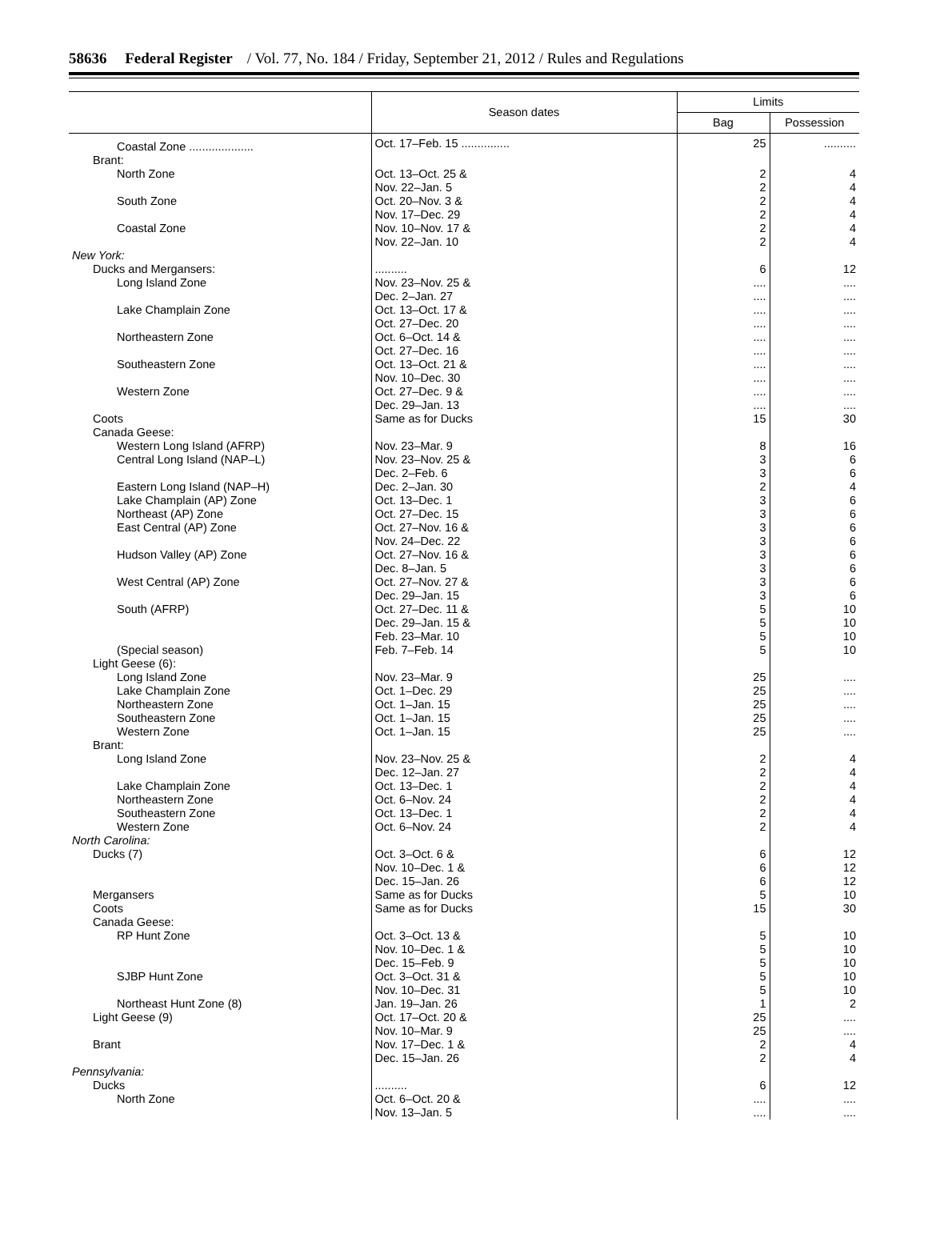58636 Federal Register / Vol. 77, No. 184 / Friday, September 21, 2012 / Rules and Regulations
| | Season dates | Limits | |
| --- | --- | --- | --- |
| | | Bag | Possession |
| Coastal Zone .................... | Oct. 17–Feb. 15 ............... | 25 | .......... |
| Brant: | | | |
| North Zone | Oct. 13–Oct. 25 & | 2 | 4 |
| | Nov. 22–Jan. 5 | 2 | 4 |
| South Zone | Oct. 20–Nov. 3 & | 2 | 4 |
| | Nov. 17–Dec. 29 | 2 | 4 |
| Coastal Zone | Nov. 10–Nov. 17 & | 2 | 4 |
| | Nov. 22–Jan. 10 | 2 | 4 |
| New York: | | | |
| Ducks and Mergansers: | .......... | 6 | 12 |
| Long Island Zone | Nov. 23–Nov. 25 & | .... | .... |
| | Dec. 2–Jan. 27 | .... | .... |
| Lake Champlain Zone | Oct. 13–Oct. 17 & | .... | .... |
| | Oct. 27–Dec. 20 | .... | .... |
| Northeastern Zone | Oct. 6–Oct. 14 & | .... | .... |
| | Oct. 27–Dec. 16 | .... | .... |
| Southeastern Zone | Oct. 13–Oct. 21 & | .... | .... |
| | Nov. 10–Dec. 30 | .... | .... |
| Western Zone | Oct. 27–Dec. 9 & | .... | .... |
| | Dec. 29–Jan. 13 | .... | .... |
| Coots | Same as for Ducks | 15 | 30 |
| Canada Geese: | | | |
| Western Long Island (AFRP) | Nov. 23–Mar. 9 | 8 | 16 |
| Central Long Island (NAP–L) | Nov. 23–Nov. 25 & | 3 | 6 |
| | Dec. 2–Feb. 6 | 3 | 6 |
| Eastern Long Island (NAP–H) | Dec. 2–Jan. 30 | 2 | 4 |
| Lake Champlain (AP) Zone | Oct. 13–Dec. 1 | 3 | 6 |
| Northeast (AP) Zone | Oct. 27–Dec. 15 | 3 | 6 |
| East Central (AP) Zone | Oct. 27–Nov. 16 & | 3 | 6 |
| | Nov. 24–Dec. 22 | 3 | 6 |
| Hudson Valley (AP) Zone | Oct. 27–Nov. 16 & | 3 | 6 |
| | Dec. 8–Jan. 5 | 3 | 6 |
| West Central (AP) Zone | Oct. 27–Nov. 27 & | 3 | 6 |
| | Dec. 29–Jan. 15 | 3 | 6 |
| South (AFRP) | Oct. 27–Dec. 11 & | 5 | 10 |
| | Dec. 29–Jan. 15 & | 5 | 10 |
| | Feb. 23–Mar. 10 | 5 | 10 |
| (Special season) | Feb. 7–Feb. 14 | 5 | 10 |
| Light Geese (6): | | | |
| Long Island Zone | Nov. 23–Mar. 9 | 25 | .... |
| Lake Champlain Zone | Oct. 1–Dec. 29 | 25 | .... |
| Northeastern Zone | Oct. 1–Jan. 15 | 25 | .... |
| Southeastern Zone | Oct. 1–Jan. 15 | 25 | .... |
| Western Zone | Oct. 1–Jan. 15 | 25 | .... |
| Brant: | | | |
| Long Island Zone | Nov. 23–Nov. 25 & | 2 | 4 |
| | Dec. 12–Jan. 27 | 2 | 4 |
| Lake Champlain Zone | Oct. 13–Dec. 1 | 2 | 4 |
| Northeastern Zone | Oct. 6–Nov. 24 | 2 | 4 |
| Southeastern Zone | Oct. 13–Dec. 1 | 2 | 4 |
| Western Zone | Oct. 6–Nov. 24 | 2 | 4 |
| North Carolina: | | | |
| Ducks (7) | Oct. 3–Oct. 6 & | 6 | 12 |
| | Nov. 10–Dec. 1 & | 6 | 12 |
| | Dec. 15–Jan. 26 | 6 | 12 |
| Mergansers | Same as for Ducks | 5 | 10 |
| Coots | Same as for Ducks | 15 | 30 |
| Canada Geese: | | | |
| RP Hunt Zone | Oct. 3–Oct. 13 & | 5 | 10 |
| | Nov. 10–Dec. 1 & | 5 | 10 |
| | Dec. 15–Feb. 9 | 5 | 10 |
| SJBP Hunt Zone | Oct. 3–Oct. 31 & | 5 | 10 |
| | Nov. 10–Dec. 31 | 5 | 10 |
| Northeast Hunt Zone (8) | Jan. 19–Jan. 26 | 1 | 2 |
| Light Geese (9) | Oct. 17–Oct. 20 & | 25 | .... |
| | Nov. 10–Mar. 9 | 25 | .... |
| Brant | Nov. 17–Dec. 1 & | 2 | 4 |
| | Dec. 15–Jan. 26 | 2 | 4 |
| Pennsylvania: | | | |
| Ducks | .......... | 6 | 12 |
| North Zone | Oct. 6–Oct. 20 & | .... | .... |
| | Nov. 13–Jan. 5 | .... | .... |